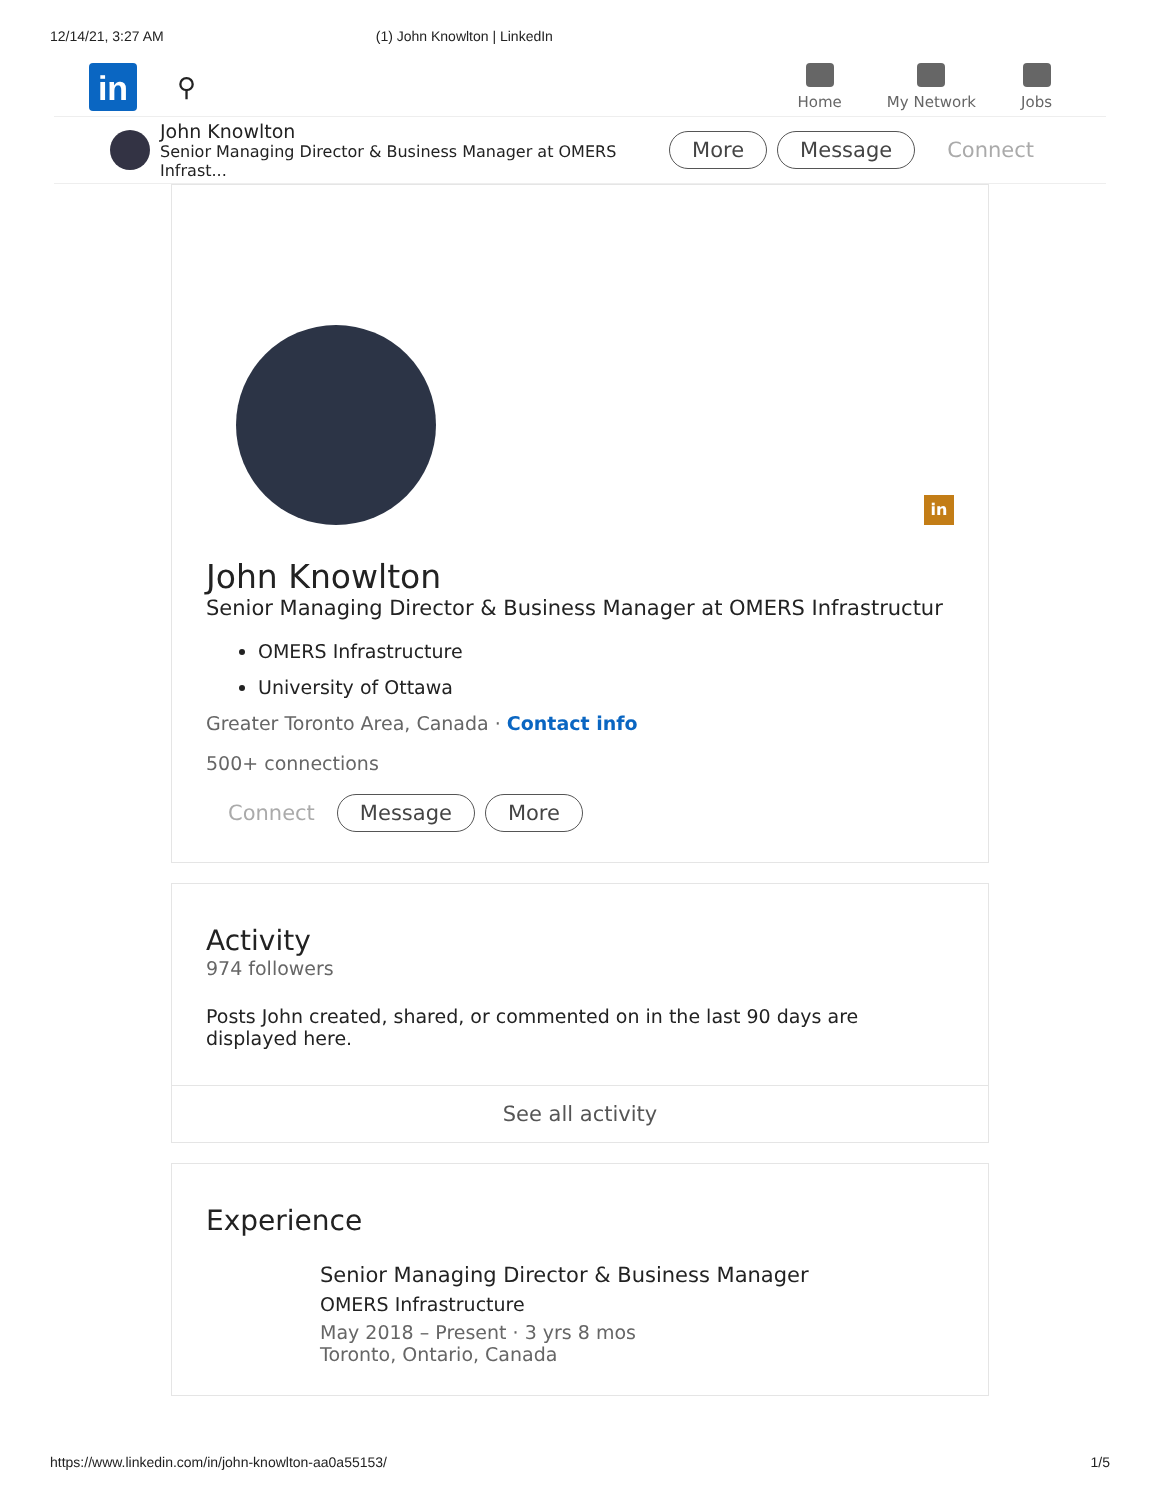12/14/21, 3:27 AM (1) John Knowlton | LinkedIn
in
⚲
Home My Network Jobs
John Knowlton
Senior Managing Director & Business Manager at OMERS Infrast...
More Message Connect
in
John Knowlton
Senior Managing Director & Business Manager at OMERS Infrastructur
OMERS Infrastructure
University of Ottawa
Greater Toronto Area, Canada · Contact info
500+ connections
Connect Message More
Activity
974 followers
Posts John created, shared, or commented on in the last 90 days are displayed here.
See all activity
Experience
Senior Managing Director & Business Manager
OMERS Infrastructure
May 2018 – Present · 3 yrs 8 mos
Toronto, Ontario, Canada
https://www.linkedin.com/in/john-knowlton-aa0a55153/ 1/5